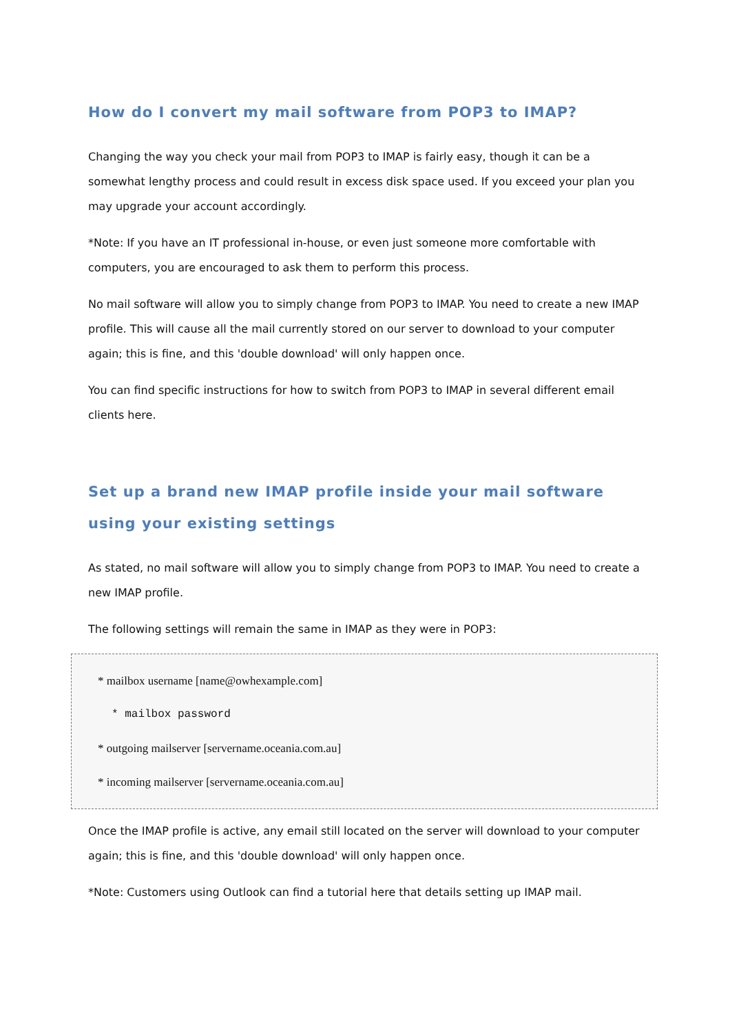How do I convert my mail software from POP3 to IMAP?
Changing the way you check your mail from POP3 to IMAP is fairly easy, though it can be a somewhat lengthy process and could result in excess disk space used. If you exceed your plan you may upgrade your account accordingly.
*Note: If you have an IT professional in-house, or even just someone more comfortable with computers, you are encouraged to ask them to perform this process.
No mail software will allow you to simply change from POP3 to IMAP. You need to create a new IMAP profile. This will cause all the mail currently stored on our server to download to your computer again; this is fine, and this 'double download' will only happen once.
You can find specific instructions for how to switch from POP3 to IMAP in several different email clients here.
Set up a brand new IMAP profile inside your mail software using your existing settings
As stated, no mail software will allow you to simply change from POP3 to IMAP. You need to create a new IMAP profile.
The following settings will remain the same in IMAP as they were in POP3:
* mailbox username [name@owhexample.com]
* mailbox password
* outgoing mailserver [servername.oceania.com.au]
* incoming mailserver [servername.oceania.com.au]
Once the IMAP profile is active, any email still located on the server will download to your computer again; this is fine, and this 'double download' will only happen once.
*Note: Customers using Outlook can find a tutorial here that details setting up IMAP mail.